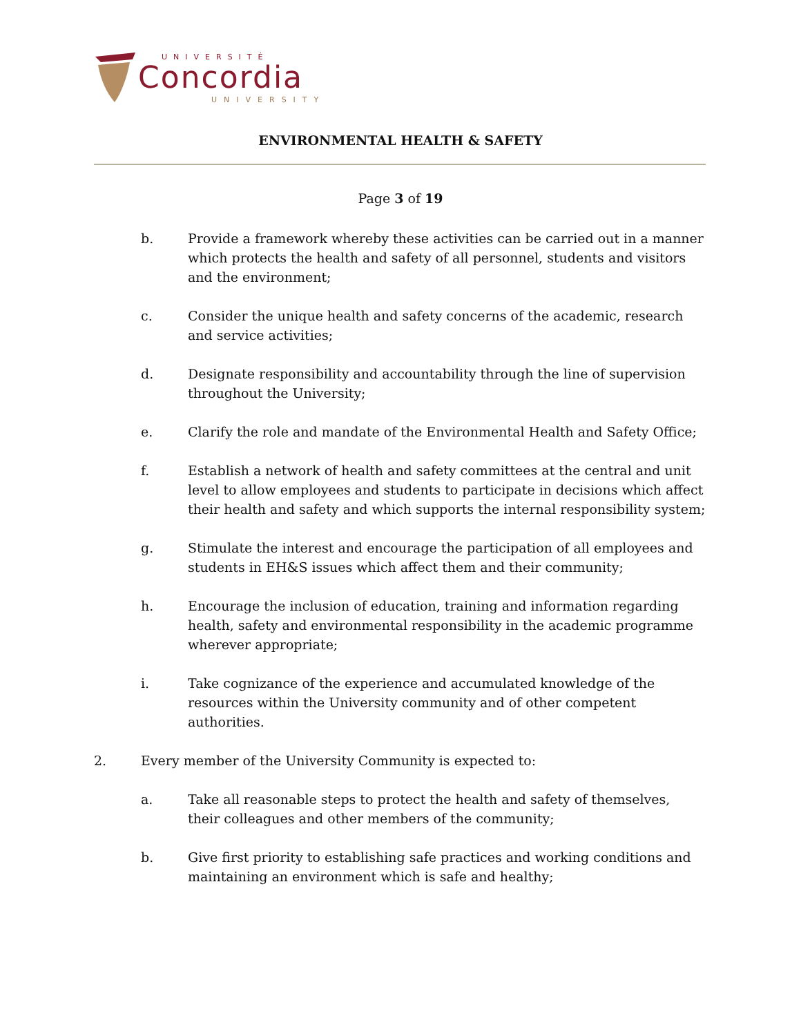UNIVERSITÉ
Concordia
UNIVERSITY
ENVIRONMENTAL HEALTH & SAFETY
Page 3 of 19
b. Provide a framework whereby these activities can be carried out in a manner which protects the health and safety of all personnel, students and visitors and the environment;
c. Consider the unique health and safety concerns of the academic, research and service activities;
d. Designate responsibility and accountability through the line of supervision throughout the University;
e. Clarify the role and mandate of the Environmental Health and Safety Office;
f. Establish a network of health and safety committees at the central and unit level to allow employees and students to participate in decisions which affect their health and safety and which supports the internal responsibility system;
g. Stimulate the interest and encourage the participation of all employees and students in EH&S issues which affect them and their community;
h. Encourage the inclusion of education, training and information regarding health, safety and environmental responsibility in the academic programme wherever appropriate;
i. Take cognizance of the experience and accumulated knowledge of the resources within the University community and of other competent authorities.
2. Every member of the University Community is expected to:
a. Take all reasonable steps to protect the health and safety of themselves, their colleagues and other members of the community;
b. Give first priority to establishing safe practices and working conditions and maintaining an environment which is safe and healthy;